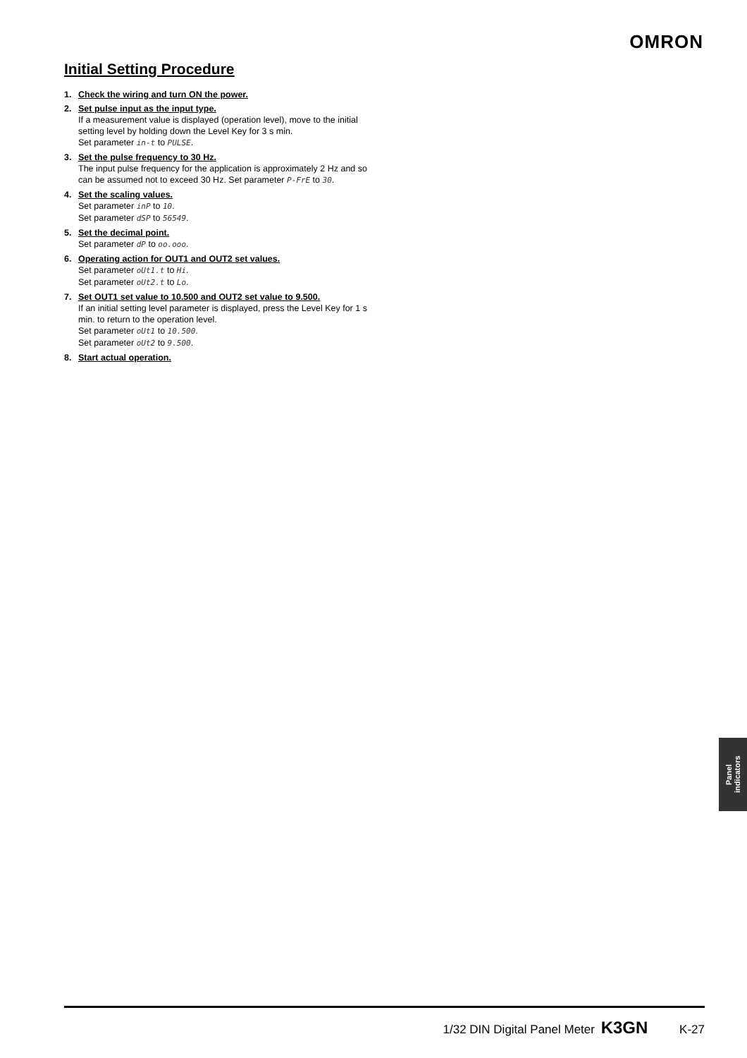OMRON
Initial Setting Procedure
1. Check the wiring and turn ON the power.
2. Set pulse input as the input type.
If a measurement value is displayed (operation level), move to the initial setting level by holding down the Level Key for 3 s min.
Set parameter in-t to PULSE.
3. Set the pulse frequency to 30 Hz.
The input pulse frequency for the application is approximately 2 Hz and so can be assumed not to exceed 30 Hz. Set parameter P-FrE to 30.
4. Set the scaling values.
Set parameter inP to 10.
Set parameter dSP to 56549.
5. Set the decimal point.
Set parameter dP to oo.ooo.
6. Operating action for OUT1 and OUT2 set values.
Set parameter oUt1.t to Hi.
Set parameter oUt2.t to Lo.
7. Set OUT1 set value to 10.500 and OUT2 set value to 9.500.
If an initial setting level parameter is displayed, press the Level Key for 1 s min. to return to the operation level.
Set parameter oUt1 to 10.500.
Set parameter oUt2 to 9.500.
8. Start actual operation.
Panel
indicators
1/32 DIN Digital Panel Meter K3GN K-27